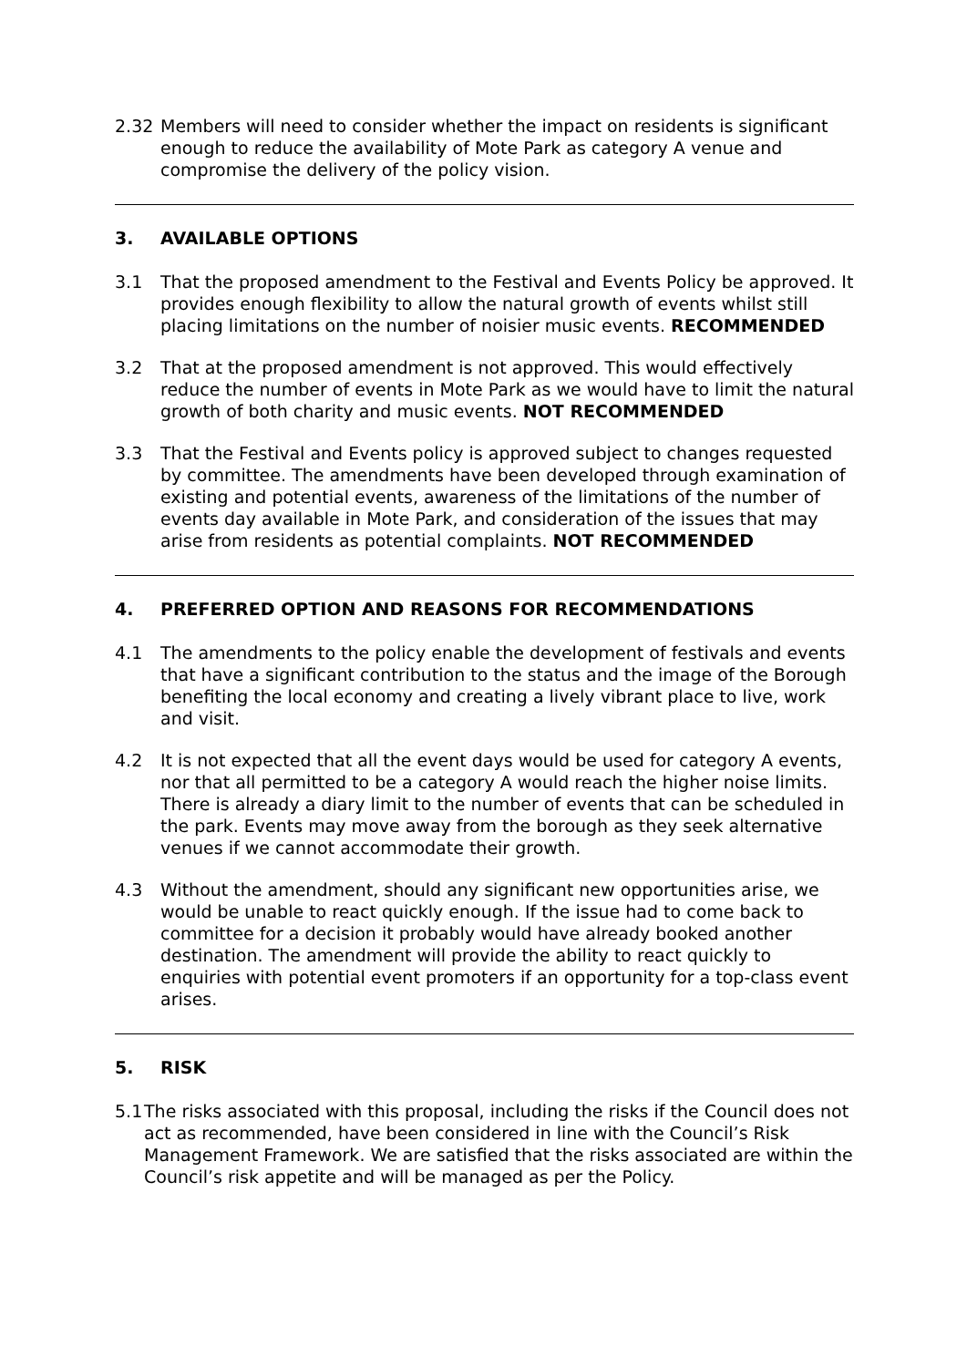2.32 Members will need to consider whether the impact on residents is significant enough to reduce the availability of Mote Park as category A venue and compromise the delivery of the policy vision.
3. AVAILABLE OPTIONS
3.1 That the proposed amendment to the Festival and Events Policy be approved. It provides enough flexibility to allow the natural growth of events whilst still placing limitations on the number of noisier music events. RECOMMENDED
3.2 That at the proposed amendment is not approved. This would effectively reduce the number of events in Mote Park as we would have to limit the natural growth of both charity and music events. NOT RECOMMENDED
3.3 That the Festival and Events policy is approved subject to changes requested by committee. The amendments have been developed through examination of existing and potential events, awareness of the limitations of the number of events day available in Mote Park, and consideration of the issues that may arise from residents as potential complaints. NOT RECOMMENDED
4. PREFERRED OPTION AND REASONS FOR RECOMMENDATIONS
4.1 The amendments to the policy enable the development of festivals and events that have a significant contribution to the status and the image of the Borough benefiting the local economy and creating a lively vibrant place to live, work and visit.
4.2 It is not expected that all the event days would be used for category A events, nor that all permitted to be a category A would reach the higher noise limits. There is already a diary limit to the number of events that can be scheduled in the park. Events may move away from the borough as they seek alternative venues if we cannot accommodate their growth.
4.3 Without the amendment, should any significant new opportunities arise, we would be unable to react quickly enough. If the issue had to come back to committee for a decision it probably would have already booked another destination. The amendment will provide the ability to react quickly to enquiries with potential event promoters if an opportunity for a top-class event arises.
5. RISK
5.1 The risks associated with this proposal, including the risks if the Council does not act as recommended, have been considered in line with the Council’s Risk Management Framework. We are satisfied that the risks associated are within the Council’s risk appetite and will be managed as per the Policy.